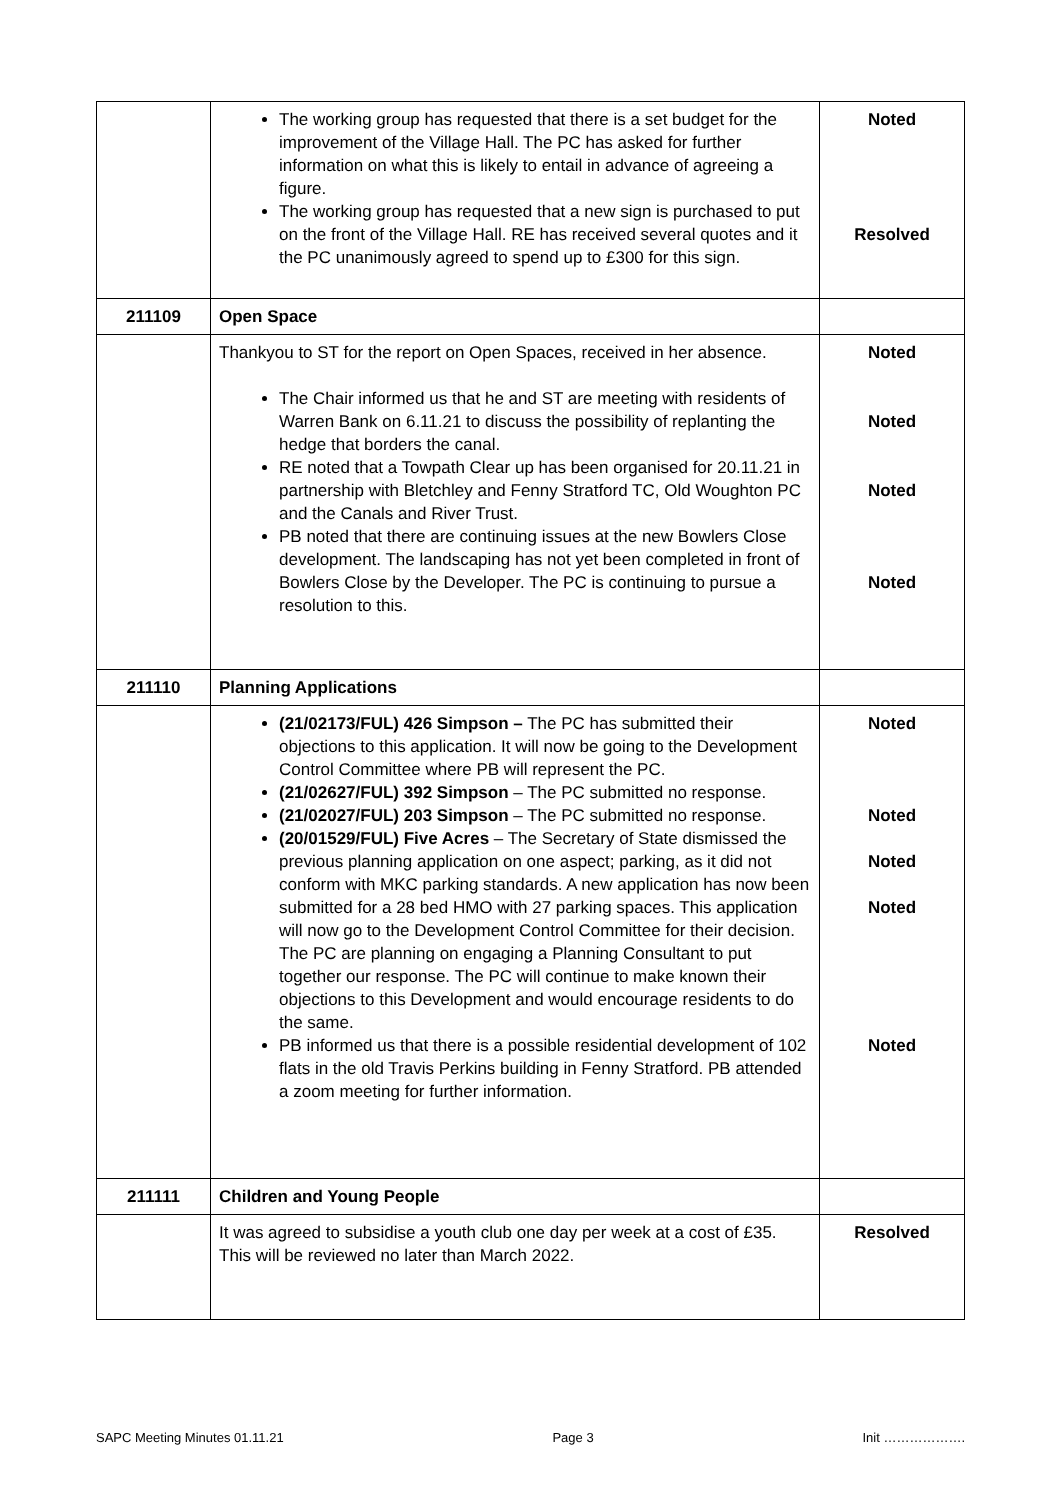| | The working group has requested that there is a set budget for the improvement of the Village Hall. The PC has asked for further information on what this is likely to entail in advance of agreeing a figure. The working group has requested that a new sign is purchased to put on the front of the Village Hall. RE has received several quotes and it the PC unanimously agreed to spend up to £300 for this sign. | Noted Resolved |
| 211109 | Open Space | |
| | Thankyou to ST for the report on Open Spaces, received in her absence. The Chair informed us that he and ST are meeting with residents of Warren Bank on 6.11.21 to discuss the possibility of replanting the hedge that borders the canal. RE noted that a Towpath Clear up has been organised for 20.11.21 in partnership with Bletchley and Fenny Stratford TC, Old Woughton PC and the Canals and River Trust. PB noted that there are continuing issues at the new Bowlers Close development. The landscaping has not yet been completed in front of Bowlers Close by the Developer. The PC is continuing to pursue a resolution to this. | Noted Noted Noted Noted |
| 211110 | Planning Applications | |
| | (21/02173/FUL) 426 Simpson – The PC has submitted their objections to this application. It will now be going to the Development Control Committee where PB will represent the PC. (21/02627/FUL) 392 Simpson – The PC submitted no response. (21/02027/FUL) 203 Simpson – The PC submitted no response. (20/01529/FUL) Five Acres – The Secretary of State dismissed the previous planning application on one aspect; parking, as it did not conform with MKC parking standards. A new application has now been submitted for a 28 bed HMO with 27 parking spaces. This application will now go to the Development Control Committee for their decision. The PC are planning on engaging a Planning Consultant to put together our response. The PC will continue to make known their objections to this Development and would encourage residents to do the same. PB informed us that there is a possible residential development of 102 flats in the old Travis Perkins building in Fenny Stratford. PB attended a zoom meeting for further information. | Noted Noted Noted Noted Noted |
| 211111 | Children and Young People | |
| | It was agreed to subsidise a youth club one day per week at a cost of £35. This will be reviewed no later than March 2022. | Resolved |
SAPC Meeting Minutes 01.11.21 Page 3 Init ……………….